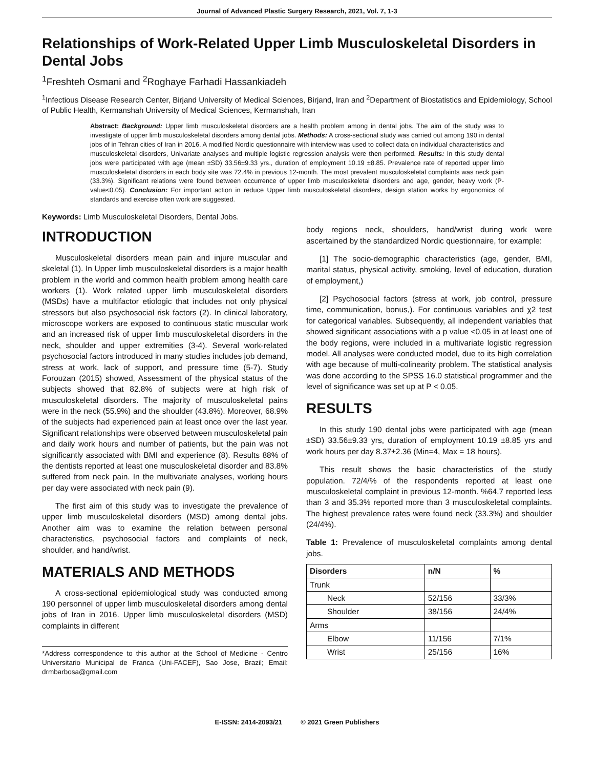Journal of Advanced Plastic Surgery Research, 2021, Vol. 7, 1-3
Relationships of Work-Related Upper Limb Musculoskeletal Disorders in Dental Jobs
<sup>1</sup> Freshteh Osmani and <sup>2</sup>Roghaye Farhadi Hassankiadeh
<sup>1</sup> Infectious Disease Research Center, Birjand University of Medical Sciences, Birjand, Iran and <sup>2</sup>Department of Biostatistics and Epidemiology, School of Public Health, Kermanshah University of Medical Sciences, Kermanshah, Iran
Abstract: Background: Upper limb musculoskeletal disorders are a health problem among in dental jobs. The aim of the study was to investigate of upper limb musculoskeletal disorders among dental jobs. Methods: A cross-sectional study was carried out among 190 in dental jobs of in Tehran cities of Iran in 2016. A modified Nordic questionnaire with interview was used to collect data on individual characteristics and musculoskeletal disorders, Univariate analyses and multiple logistic regression analysis were then performed. Results: In this study dental jobs were participated with age (mean ±SD) 33.56±9.33 yrs., duration of employment 10.19 ±8.85. Prevalence rate of reported upper limb musculoskeletal disorders in each body site was 72.4% in previous 12-month. The most prevalent musculoskeletal complaints was neck pain (33.3%). Significant relations were found between occurrence of upper limb musculoskeletal disorders and age, gender, heavy work (P-value<0.05). Conclusion: For important action in reduce Upper limb musculoskeletal disorders, design station works by ergonomics of standards and exercise often work are suggested.
Keywords: Limb Musculoskeletal Disorders, Dental Jobs.
INTRODUCTION
Musculoskeletal disorders mean pain and injure muscular and skeletal (1). In Upper limb musculoskeletal disorders is a major health problem in the world and common health problem among health care workers (1). Work related upper limb musculoskeletal disorders (MSDs) have a multifactor etiologic that includes not only physical stressors but also psychosocial risk factors (2). In clinical laboratory, microscope workers are exposed to continuous static muscular work and an increased risk of upper limb musculoskeletal disorders in the neck, shoulder and upper extremities (3-4). Several work-related psychosocial factors introduced in many studies includes job demand, stress at work, lack of support, and pressure time (5-7). Study Forouzan (2015) showed, Assessment of the physical status of the subjects showed that 82.8% of subjects were at high risk of musculoskeletal disorders. The majority of musculoskeletal pains were in the neck (55.9%) and the shoulder (43.8%). Moreover, 68.9% of the subjects had experienced pain at least once over the last year. Significant relationships were observed between musculoskeletal pain and daily work hours and number of patients, but the pain was not significantly associated with BMI and experience (8). Results 88% of the dentists reported at least one musculoskeletal disorder and 83.8% suffered from neck pain. In the multivariate analyses, working hours per day were associated with neck pain (9).
The first aim of this study was to investigate the prevalence of upper limb musculoskeletal disorders (MSD) among dental jobs. Another aim was to examine the relation between personal characteristics, psychosocial factors and complaints of neck, shoulder, and hand/wrist.
MATERIALS AND METHODS
A cross-sectional epidemiological study was conducted among 190 personnel of upper limb musculoskeletal disorders among dental jobs of Iran in 2016. Upper limb musculoskeletal disorders (MSD) complaints in different
*Address correspondence to this author at the School of Medicine - Centro Universitario Municipal de Franca (Uni-FACEF), Sao Jose, Brazil; Email: drmbarbosa@gmail.com
body regions neck, shoulders, hand/wrist during work were ascertained by the standardized Nordic questionnaire, for example:
[1] The socio-demographic characteristics (age, gender, BMI, marital status, physical activity, smoking, level of education, duration of employment,)
[2] Psychosocial factors (stress at work, job control, pressure time, communication, bonus,). For continuous variables and χ2 test for categorical variables. Subsequently, all independent variables that showed significant associations with a p value <0.05 in at least one of the body regions, were included in a multivariate logistic regression model. All analyses were conducted model, due to its high correlation with age because of multi-colinearity problem. The statistical analysis was done according to the SPSS 16.0 statistical programmer and the level of significance was set up at P < 0.05.
RESULTS
In this study 190 dental jobs were participated with age (mean ±SD) 33.56±9.33 yrs, duration of employment 10.19 ±8.85 yrs and work hours per day 8.37±2.36 (Min=4, Max = 18 hours).
This result shows the basic characteristics of the study population. 72/4/% of the respondents reported at least one musculoskeletal complaint in previous 12-month. %64.7 reported less than 3 and 35.3% reported more than 3 musculoskeletal complaints. The highest prevalence rates were found neck (33.3%) and shoulder (24/4%).
Table 1: Prevalence of musculoskeletal complaints among dental jobs.
| Disorders | n/N | % |
| --- | --- | --- |
| Trunk | | |
| Neck | 52/156 | 33/3% |
| Shoulder | 38/156 | 24/4% |
| Arms | | |
| Elbow | 11/156 | 7/1% |
| Wrist | 25/156 | 16% |
E-ISSN: 2414-2093/21 © 2021 Green Publishers